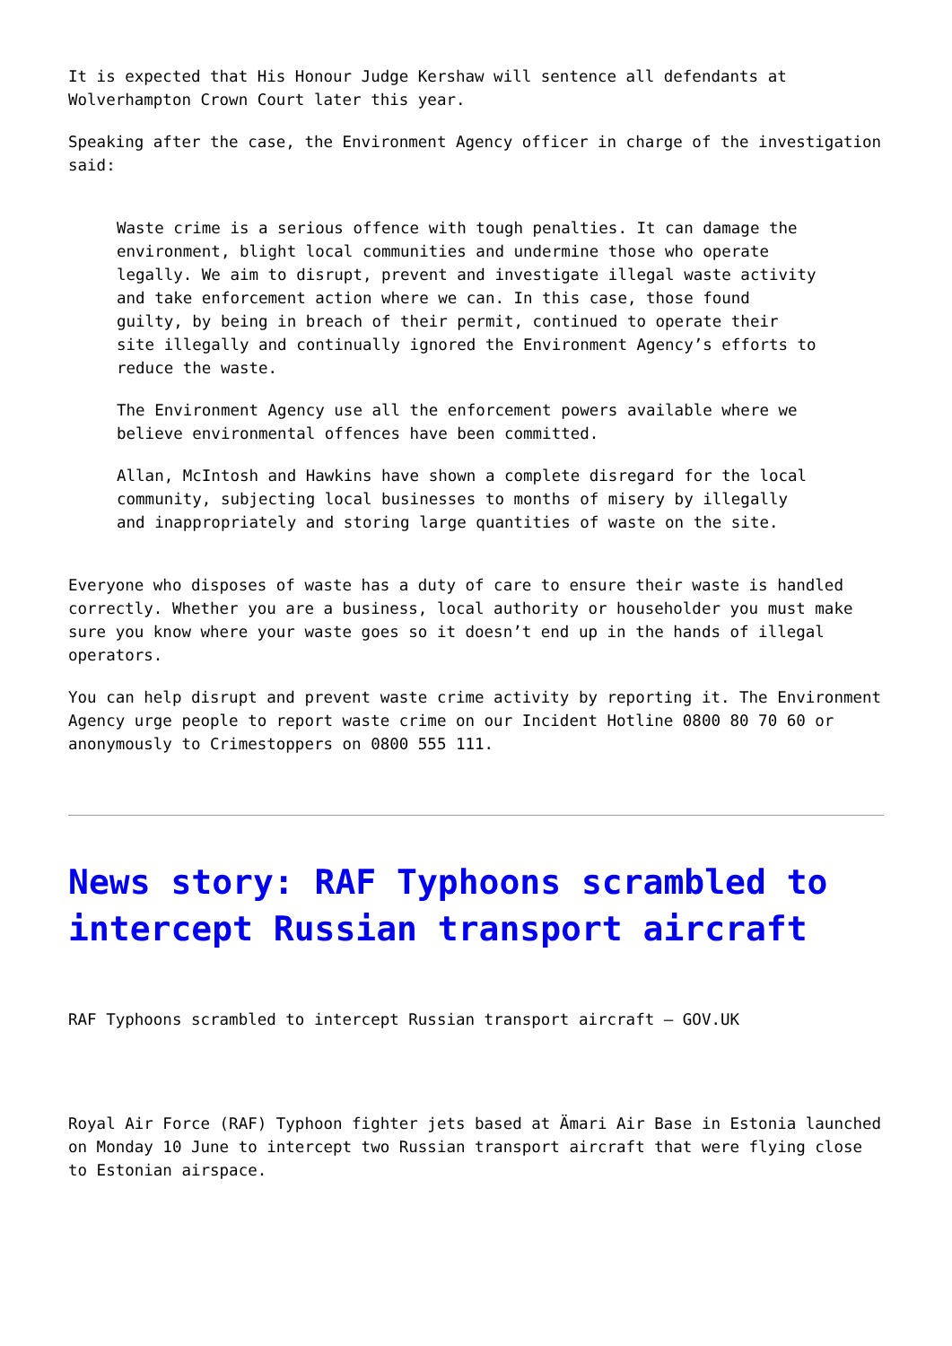It is expected that His Honour Judge Kershaw will sentence all defendants at Wolverhampton Crown Court later this year.
Speaking after the case, the Environment Agency officer in charge of the investigation said:
Waste crime is a serious offence with tough penalties. It can damage the environment, blight local communities and undermine those who operate legally. We aim to disrupt, prevent and investigate illegal waste activity and take enforcement action where we can. In this case, those found guilty, by being in breach of their permit, continued to operate their site illegally and continually ignored the Environment Agency’s efforts to reduce the waste.
The Environment Agency use all the enforcement powers available where we believe environmental offences have been committed.
Allan, McIntosh and Hawkins have shown a complete disregard for the local community, subjecting local businesses to months of misery by illegally and inappropriately and storing large quantities of waste on the site.
Everyone who disposes of waste has a duty of care to ensure their waste is handled correctly. Whether you are a business, local authority or householder you must make sure you know where your waste goes so it doesn’t end up in the hands of illegal operators.
You can help disrupt and prevent waste crime activity by reporting it. The Environment Agency urge people to report waste crime on our Incident Hotline 0800 80 70 60 or anonymously to Crimestoppers on 0800 555 111.
News story: RAF Typhoons scrambled to intercept Russian transport aircraft
RAF Typhoons scrambled to intercept Russian transport aircraft – GOV.UK
Royal Air Force (RAF) Typhoon fighter jets based at Ämari Air Base in Estonia launched on Monday 10 June to intercept two Russian transport aircraft that were flying close to Estonian airspace.